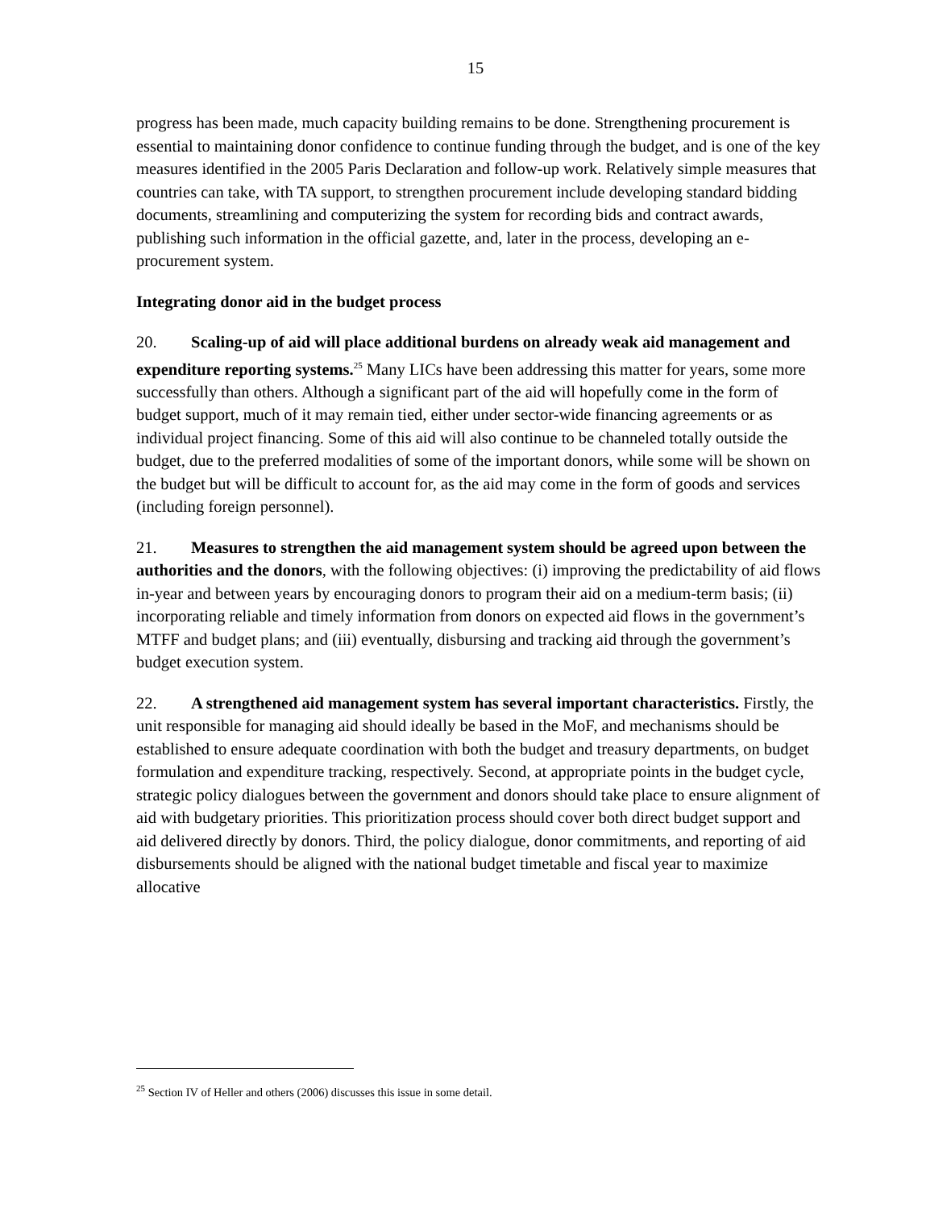15
progress has been made, much capacity building remains to be done. Strengthening procurement is essential to maintaining donor confidence to continue funding through the budget, and is one of the key measures identified in the 2005 Paris Declaration and follow-up work. Relatively simple measures that countries can take, with TA support, to strengthen procurement include developing standard bidding documents, streamlining and computerizing the system for recording bids and contract awards, publishing such information in the official gazette, and, later in the process, developing an e-procurement system.
Integrating donor aid in the budget process
20. Scaling-up of aid will place additional burdens on already weak aid management and expenditure reporting systems.<sup>25</sup> Many LICs have been addressing this matter for years, some more successfully than others. Although a significant part of the aid will hopefully come in the form of budget support, much of it may remain tied, either under sector-wide financing agreements or as individual project financing. Some of this aid will also continue to be channeled totally outside the budget, due to the preferred modalities of some of the important donors, while some will be shown on the budget but will be difficult to account for, as the aid may come in the form of goods and services (including foreign personnel).
21. Measures to strengthen the aid management system should be agreed upon between the authorities and the donors, with the following objectives: (i) improving the predictability of aid flows in-year and between years by encouraging donors to program their aid on a medium-term basis; (ii) incorporating reliable and timely information from donors on expected aid flows in the government’s MTFF and budget plans; and (iii) eventually, disbursing and tracking aid through the government’s budget execution system.
22. A strengthened aid management system has several important characteristics. Firstly, the unit responsible for managing aid should ideally be based in the MoF, and mechanisms should be established to ensure adequate coordination with both the budget and treasury departments, on budget formulation and expenditure tracking, respectively. Second, at appropriate points in the budget cycle, strategic policy dialogues between the government and donors should take place to ensure alignment of aid with budgetary priorities. This prioritization process should cover both direct budget support and aid delivered directly by donors. Third, the policy dialogue, donor commitments, and reporting of aid disbursements should be aligned with the national budget timetable and fiscal year to maximize allocative
<sup>25</sup> Section IV of Heller and others (2006) discusses this issue in some detail.